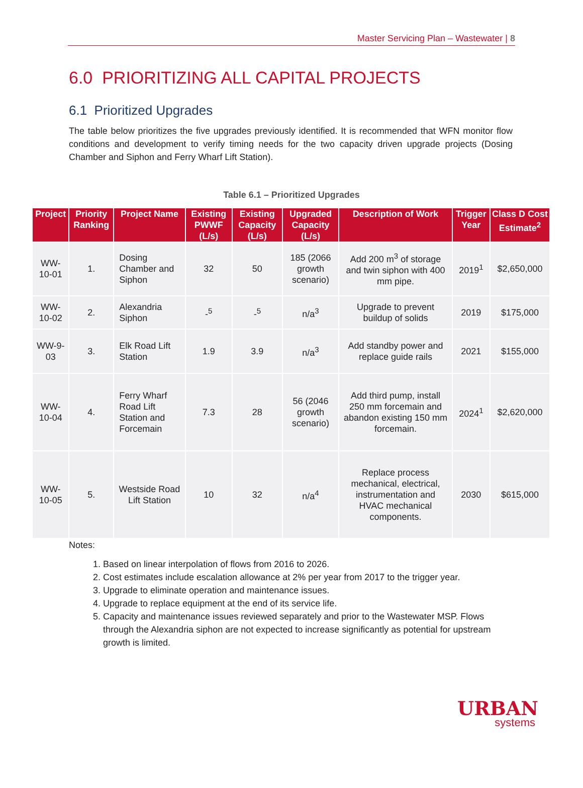Master Servicing Plan – Wastewater | 8
6.0 PRIORITIZING ALL CAPITAL PROJECTS
6.1 Prioritized Upgrades
The table below prioritizes the five upgrades previously identified. It is recommended that WFN monitor flow conditions and development to verify timing needs for the two capacity driven upgrade projects (Dosing Chamber and Siphon and Ferry Wharf Lift Station).
Table 6.1 – Prioritized Upgrades
| Project | Priority Ranking | Project Name | Existing PWWF (L/s) | Existing Capacity (L/s) | Upgraded Capacity (L/s) | Description of Work | Trigger Year | Class D Cost Estimate<sup>2</sup> |
| --- | --- | --- | --- | --- | --- | --- | --- | --- |
| WW-10-01 | 1. | Dosing Chamber and Siphon | 32 | 50 | 185 (2066 growth scenario) | Add 200 m<sup>3</sup> of storage and twin siphon with 400 mm pipe. | 2019<sup>1</sup> | $2,650,000 |
| WW-10-02 | 2. | Alexandria Siphon | -<sup>5</sup> | -<sup>5</sup> | n/a<sup>3</sup> | Upgrade to prevent buildup of solids | 2019 | $175,000 |
| WW-9-03 | 3. | Elk Road Lift Station | 1.9 | 3.9 | n/a<sup>3</sup> | Add standby power and replace guide rails | 2021 | $155,000 |
| WW-10-04 | 4. | Ferry Wharf Road Lift Station and Forcemain | 7.3 | 28 | 56 (2046 growth scenario) | Add third pump, install 250 mm forcemain and abandon existing 150 mm forcemain. | 2024<sup>1</sup> | $2,620,000 |
| WW-10-05 | 5. | Westside Road Lift Station | 10 | 32 | n/a<sup>4</sup> | Replace process mechanical, electrical, instrumentation and HVAC mechanical components. | 2030 | $615,000 |
Notes:
1. Based on linear interpolation of flows from 2016 to 2026.
2. Cost estimates include escalation allowance at 2% per year from 2017 to the trigger year.
3. Upgrade to eliminate operation and maintenance issues.
4. Upgrade to replace equipment at the end of its service life.
5. Capacity and maintenance issues reviewed separately and prior to the Wastewater MSP. Flows through the Alexandria siphon are not expected to increase significantly as potential for upstream growth is limited.
URBAN
systems